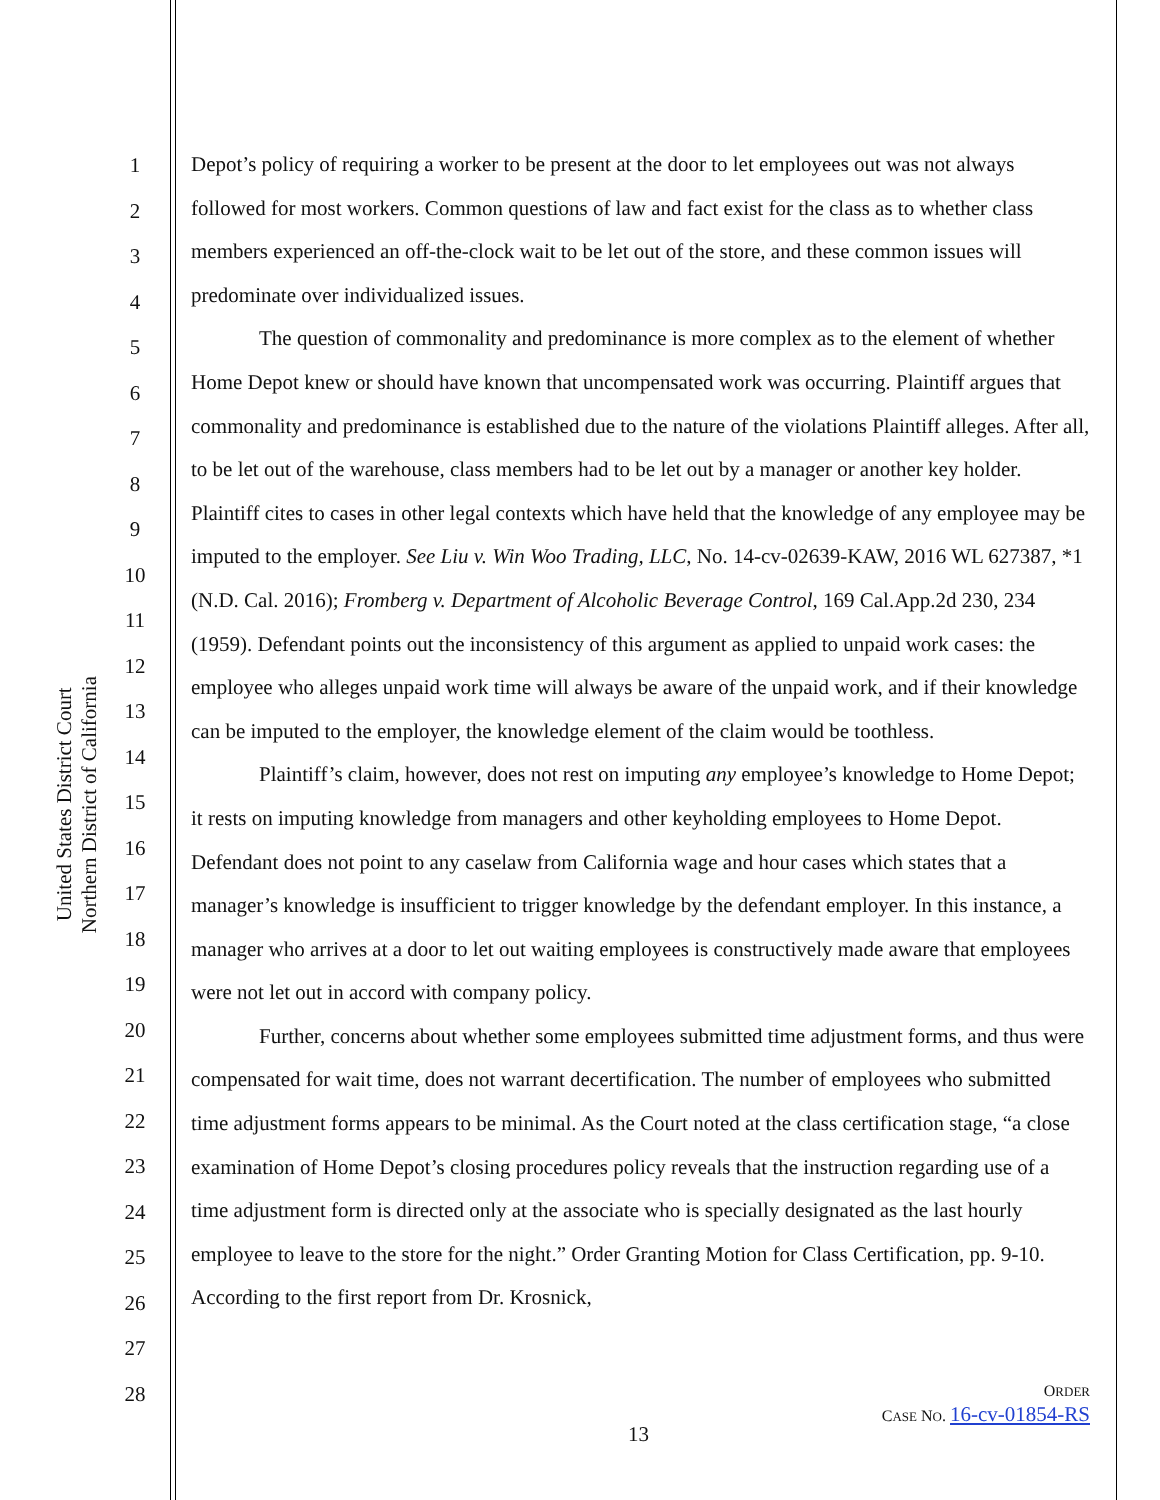United States District Court
Northern District of California
1
2
3
4
5
6
7
8
9
10
11
12
13
14
15
16
17
18
19
20
21
22
23
24
25
26
27
28
Depot’s policy of requiring a worker to be present at the door to let employees out was not always followed for most workers. Common questions of law and fact exist for the class as to whether class members experienced an off-the-clock wait to be let out of the store, and these common issues will predominate over individualized issues.
The question of commonality and predominance is more complex as to the element of whether Home Depot knew or should have known that uncompensated work was occurring. Plaintiff argues that commonality and predominance is established due to the nature of the violations Plaintiff alleges. After all, to be let out of the warehouse, class members had to be let out by a manager or another key holder. Plaintiff cites to cases in other legal contexts which have held that the knowledge of any employee may be imputed to the employer. See Liu v. Win Woo Trading, LLC, No. 14-cv-02639-KAW, 2016 WL 627387, *1 (N.D. Cal. 2016); Fromberg v. Department of Alcoholic Beverage Control, 169 Cal.App.2d 230, 234 (1959). Defendant points out the inconsistency of this argument as applied to unpaid work cases: the employee who alleges unpaid work time will always be aware of the unpaid work, and if their knowledge can be imputed to the employer, the knowledge element of the claim would be toothless.
Plaintiff’s claim, however, does not rest on imputing any employee’s knowledge to Home Depot; it rests on imputing knowledge from managers and other keyholding employees to Home Depot. Defendant does not point to any caselaw from California wage and hour cases which states that a manager’s knowledge is insufficient to trigger knowledge by the defendant employer. In this instance, a manager who arrives at a door to let out waiting employees is constructively made aware that employees were not let out in accord with company policy.
Further, concerns about whether some employees submitted time adjustment forms, and thus were compensated for wait time, does not warrant decertification. The number of employees who submitted time adjustment forms appears to be minimal. As the Court noted at the class certification stage, “a close examination of Home Depot’s closing procedures policy reveals that the instruction regarding use of a time adjustment form is directed only at the associate who is specially designated as the last hourly employee to leave to the store for the night.” Order Granting Motion for Class Certification, pp. 9-10. According to the first report from Dr. Krosnick,
ORDER
CASE NO. 16-cv-01854-RS
13